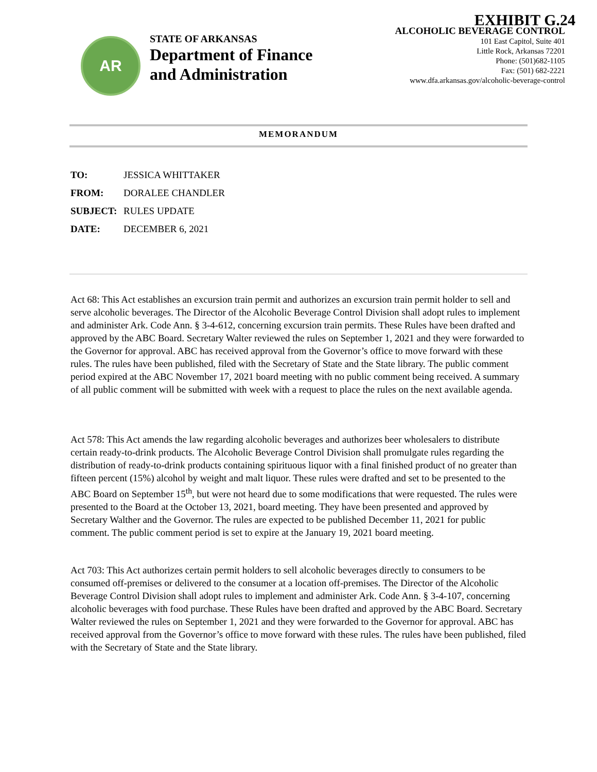EXHIBIT G.24
AR
STATE OF ARKANSAS
Department of Finance
and Administration
ALCOHOLIC BEVERAGE CONTROL
101 East Capitol, Suite 401
Little Rock, Arkansas 72201
Phone: (501)682-1105
Fax: (501) 682-2221
www.dfa.arkansas.gov/alcoholic-beverage-control
MEMORANDUM
TO: JESSICA WHITTAKER
FROM: DORALEE CHANDLER
SUBJECT: RULES UPDATE
DATE: DECEMBER 6, 2021
Act 68: This Act establishes an excursion train permit and authorizes an excursion train permit holder to sell and serve alcoholic beverages. The Director of the Alcoholic Beverage Control Division shall adopt rules to implement and administer Ark. Code Ann. § 3-4-612, concerning excursion train permits. These Rules have been drafted and approved by the ABC Board. Secretary Walter reviewed the rules on September 1, 2021 and they were forwarded to the Governor for approval. ABC has received approval from the Governor’s office to move forward with these rules. The rules have been published, filed with the Secretary of State and the State library. The public comment period expired at the ABC November 17, 2021 board meeting with no public comment being received. A summary of all public comment will be submitted with week with a request to place the rules on the next available agenda.
Act 578: This Act amends the law regarding alcoholic beverages and authorizes beer wholesalers to distribute certain ready-to-drink products. The Alcoholic Beverage Control Division shall promulgate rules regarding the distribution of ready-to-drink products containing spirituous liquor with a final finished product of no greater than fifteen percent (15%) alcohol by weight and malt liquor. These rules were drafted and set to be presented to the ABC Board on September 15<sup>th</sup>, but were not heard due to some modifications that were requested. The rules were presented to the Board at the October 13, 2021, board meeting. They have been presented and approved by Secretary Walther and the Governor. The rules are expected to be published December 11, 2021 for public comment. The public comment period is set to expire at the January 19, 2021 board meeting.
Act 703: This Act authorizes certain permit holders to sell alcoholic beverages directly to consumers to be consumed off-premises or delivered to the consumer at a location off-premises. The Director of the Alcoholic Beverage Control Division shall adopt rules to implement and administer Ark. Code Ann. § 3-4-107, concerning alcoholic beverages with food purchase. These Rules have been drafted and approved by the ABC Board. Secretary Walter reviewed the rules on September 1, 2021 and they were forwarded to the Governor for approval. ABC has received approval from the Governor’s office to move forward with these rules. The rules have been published, filed with the Secretary of State and the State library.